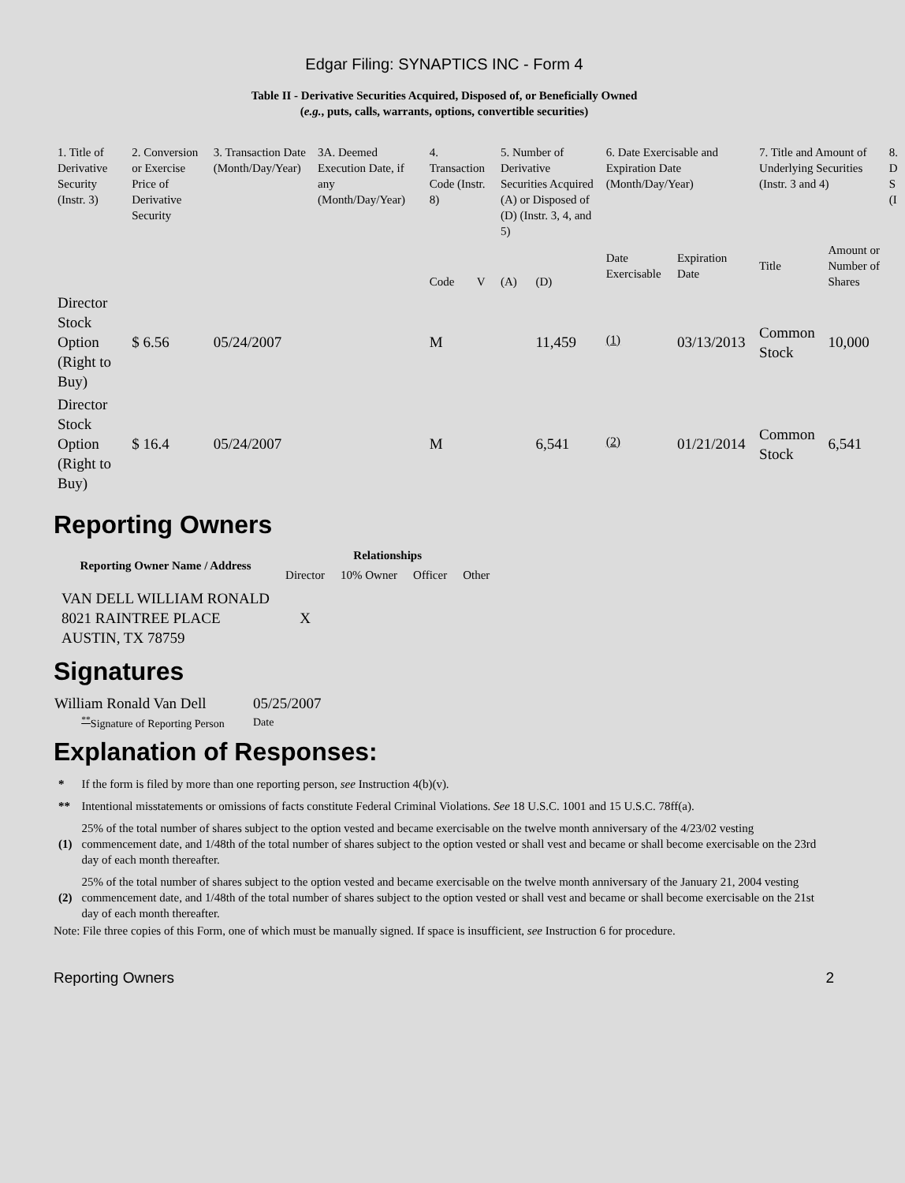Edgar Filing: SYNAPTICS INC - Form 4
Table II - Derivative Securities Acquired, Disposed of, or Beneficially Owned
(e.g., puts, calls, warrants, options, convertible securities)
| 1. Title of Derivative Security (Instr. 3) | 2. Conversion or Exercise Price of Derivative Security | 3. Transaction Date (Month/Day/Year) | 3A. Deemed Execution Date, if any (Month/Day/Year) | 4. Transaction Code (Instr. 8) | | 5. Number of Derivative Securities Acquired (A) or Disposed of (D) (Instr. 3, 4, and 5) | | 6. Date Exercisable and Expiration Date (Month/Day/Year) | | 7. Title and Amount of Underlying Securities (Instr. 3 and 4) | | 8. D S (I |
| | | | | Code | V | (A) | (D) | Date Exercisable | Expiration Date | Title | Amount or Number of Shares | |
| Director Stock Option (Right to Buy) | $ 6.56 | 05/24/2007 | | M | | | 11,459 | <sup>(1)</sup> | 03/13/2013 | Common Stock | 10,000 | |
| Director Stock Option (Right to Buy) | $ 16.4 | 05/24/2007 | | M | | | 6,541 | <sup>(2)</sup> | 01/21/2014 | Common Stock | 6,541 | |
Reporting Owners
| Reporting Owner Name / Address | Relationships | | | |
| --- | --- | --- | --- | --- |
| | Director | 10% Owner | Officer | Other |
| VAN DELL WILLIAM RONALD 8021 RAINTREE PLACE AUSTIN, TX 78759 | X | | | |
Signatures
| William Ronald Van Dell | 05/25/2007 |
| <sup>**</sup> Signature of Reporting Person | Date |
Explanation of Responses:
| * | If the form is filed by more than one reporting person, see Instruction 4(b)(v). |
| ** | Intentional misstatements or omissions of facts constitute Federal Criminal Violations. See 18 U.S.C. 1001 and 15 U.S.C. 78ff(a). |
| (1) | 25% of the total number of shares subject to the option vested and became exercisable on the twelve month anniversary of the 4/23/02 vesting commencement date, and 1/48th of the total number of shares subject to the option vested or shall vest and became or shall become exercisable on the 23rd day of each month thereafter. |
| (2) | 25% of the total number of shares subject to the option vested and became exercisable on the twelve month anniversary of the January 21, 2004 vesting commencement date, and 1/48th of the total number of shares subject to the option vested or shall vest and became or shall become exercisable on the 21st day of each month thereafter. |
Note: File three copies of this Form, one of which must be manually signed. If space is insufficient, see Instruction 6 for procedure.
Reporting Owners 2